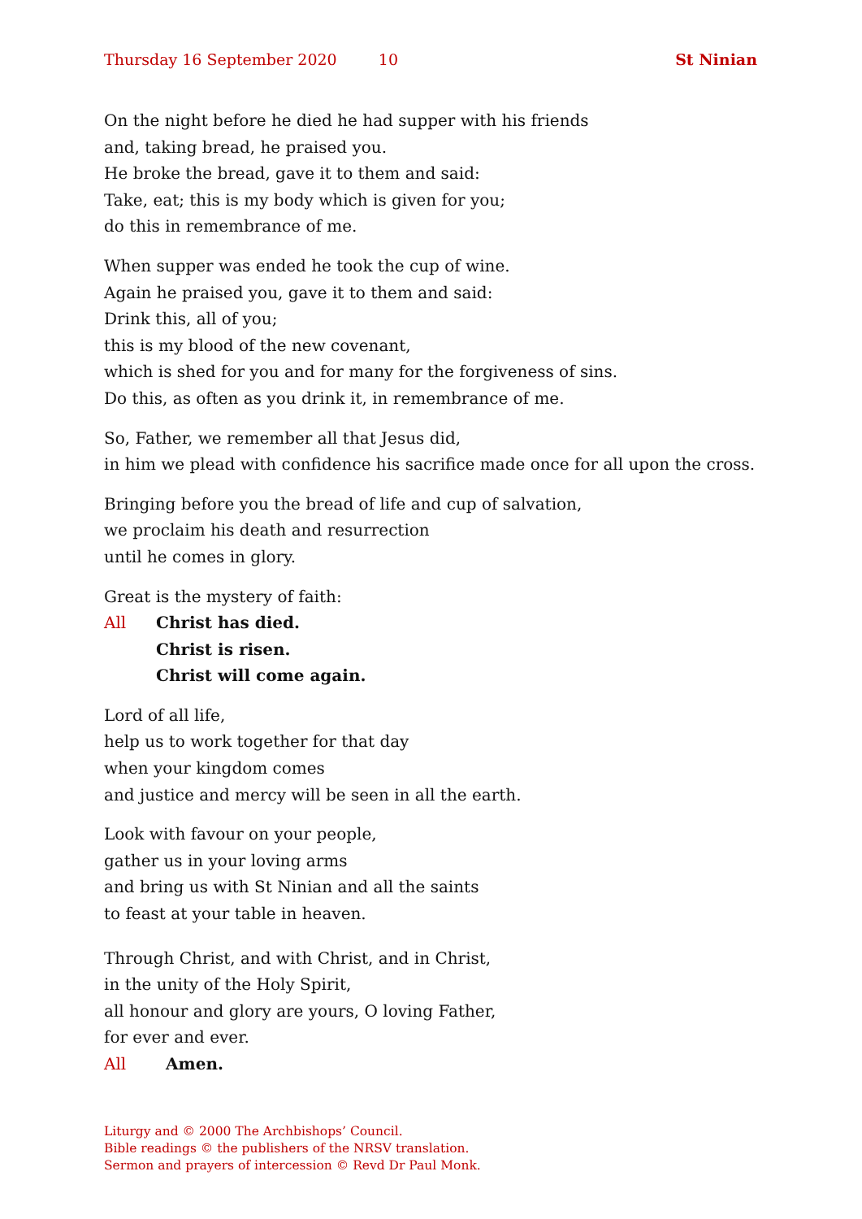Thursday 16 September 2020 10 St Ninian
On the night before he died he had supper with his friends
and, taking bread, he praised you.
He broke the bread, gave it to them and said:
Take, eat; this is my body which is given for you;
do this in remembrance of me.
When supper was ended he took the cup of wine.
Again he praised you, gave it to them and said:
Drink this, all of you;
this is my blood of the new covenant,
which is shed for you and for many for the forgiveness of sins.
Do this, as often as you drink it, in remembrance of me.
So, Father, we remember all that Jesus did,
in him we plead with confidence his sacrifice made once for all upon the cross.
Bringing before you the bread of life and cup of salvation,
we proclaim his death and resurrection
until he comes in glory.
Great is the mystery of faith:
All Christ has died.
Christ is risen.
Christ will come again.
Lord of all life,
help us to work together for that day
when your kingdom comes
and justice and mercy will be seen in all the earth.
Look with favour on your people,
gather us in your loving arms
and bring us with St Ninian and all the saints
to feast at your table in heaven.
Through Christ, and with Christ, and in Christ,
in the unity of the Holy Spirit,
all honour and glory are yours, O loving Father,
for ever and ever.
All Amen.
Liturgy and © 2000 The Archbishops’ Council.
Bible readings © the publishers of the NRSV translation.
Sermon and prayers of intercession © Revd Dr Paul Monk.